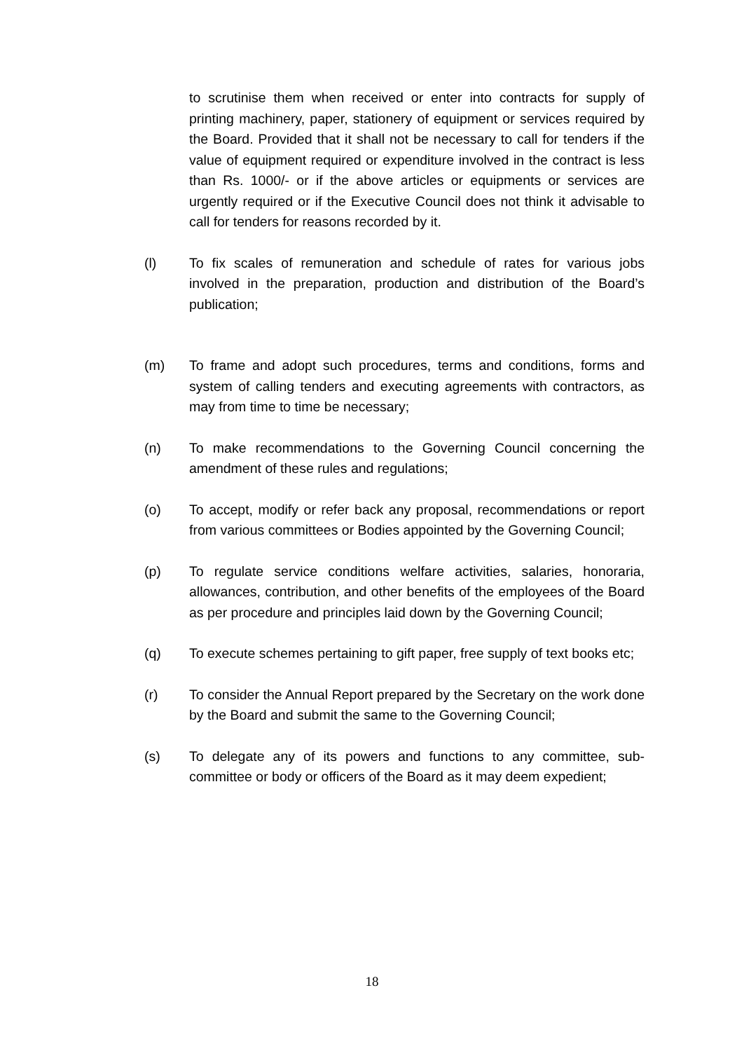to scrutinise them when received or enter into contracts for supply of printing machinery, paper, stationery of equipment or services required by the Board. Provided that it shall not be necessary to call for tenders if the value of equipment required or expenditure involved in the contract is less than Rs. 1000/- or if the above articles or equipments or services are urgently required or if the Executive Council does not think it advisable to call for tenders for reasons recorded by it.
(l) To fix scales of remuneration and schedule of rates for various jobs involved in the preparation, production and distribution of the Board’s publication;
(m) To frame and adopt such procedures, terms and conditions, forms and system of calling tenders and executing agreements with contractors, as may from time to time be necessary;
(n) To make recommendations to the Governing Council concerning the amendment of these rules and regulations;
(o) To accept, modify or refer back any proposal, recommendations or report from various committees or Bodies appointed by the Governing Council;
(p) To regulate service conditions welfare activities, salaries, honoraria, allowances, contribution, and other benefits of the employees of the Board as per procedure and principles laid down by the Governing Council;
(q) To execute schemes pertaining to gift paper, free supply of text books etc;
(r) To consider the Annual Report prepared by the Secretary on the work done by the Board and submit the same to the Governing Council;
(s) To delegate any of its powers and functions to any committee, sub-committee or body or officers of the Board as it may deem expedient;
18